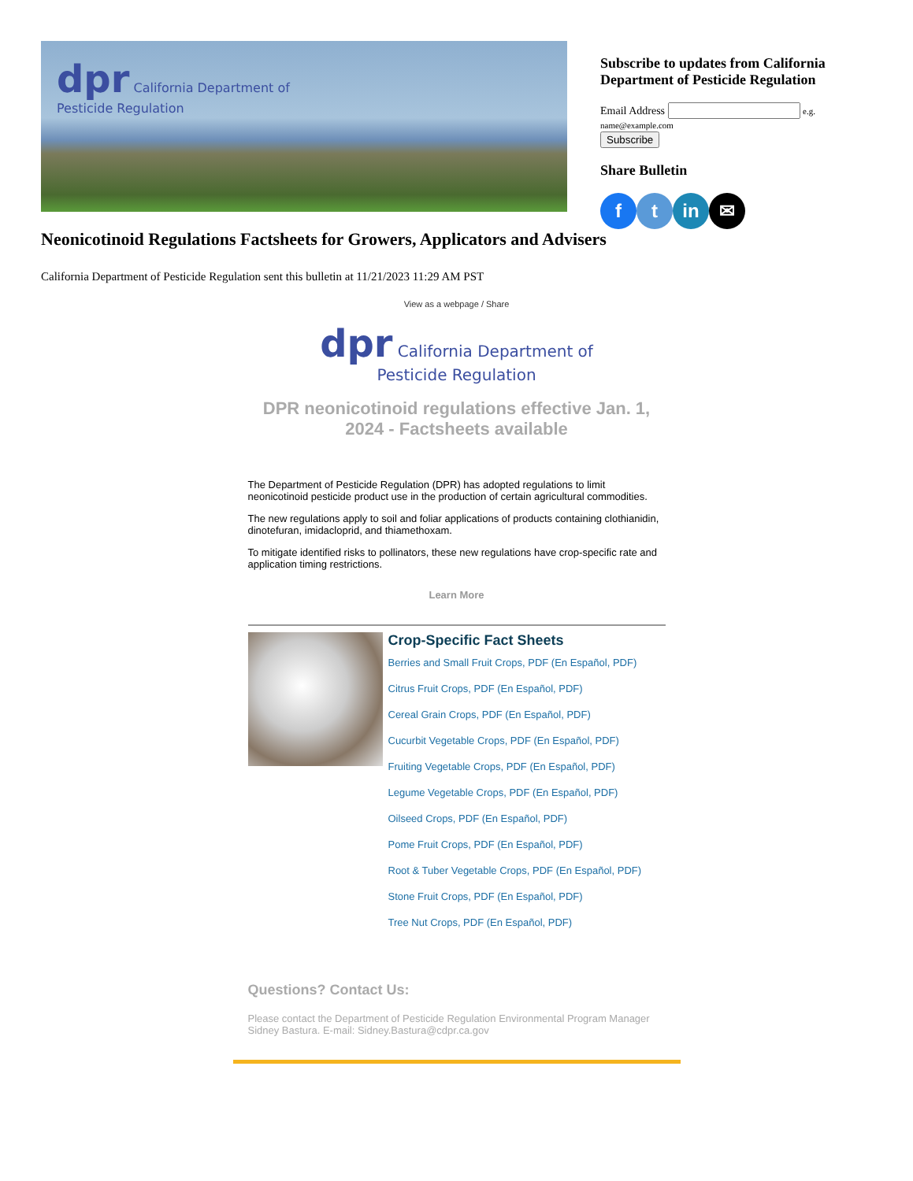dpr California Department of
Pesticide Regulation
Subscribe to updates from California Department of Pesticide Regulation
Email Address e.g. name@example.com
Subscribe
Share Bulletin
f t in ✉
Neonicotinoid Regulations Factsheets for Growers, Applicators and Advisers
California Department of Pesticide Regulation sent this bulletin at 11/21/2023 11:29 AM PST
View as a webpage / Share
dpr California Department of
Pesticide Regulation
DPR neonicotinoid regulations effective Jan. 1, 2024 - Factsheets available
The Department of Pesticide Regulation (DPR) has adopted regulations to limit neonicotinoid pesticide product use in the production of certain agricultural commodities.
The new regulations apply to soil and foliar applications of products containing clothianidin, dinotefuran, imidacloprid, and thiamethoxam.
To mitigate identified risks to pollinators, these new regulations have crop-specific rate and application timing restrictions.
Learn More
Crop-Specific Fact Sheets
Berries and Small Fruit Crops, PDF (En Español, PDF)
Citrus Fruit Crops, PDF (En Español, PDF)
Cereal Grain Crops, PDF (En Español, PDF)
Cucurbit Vegetable Crops, PDF (En Español, PDF)
Fruiting Vegetable Crops, PDF (En Español, PDF)
Legume Vegetable Crops, PDF (En Español, PDF)
Oilseed Crops, PDF (En Español, PDF)
Pome Fruit Crops, PDF (En Español, PDF)
Root & Tuber Vegetable Crops, PDF (En Español, PDF)
Stone Fruit Crops, PDF (En Español, PDF)
Tree Nut Crops, PDF (En Español, PDF)
Questions? Contact Us:
Please contact the Department of Pesticide Regulation Environmental Program Manager Sidney Bastura. E-mail: Sidney.Bastura@cdpr.ca.gov